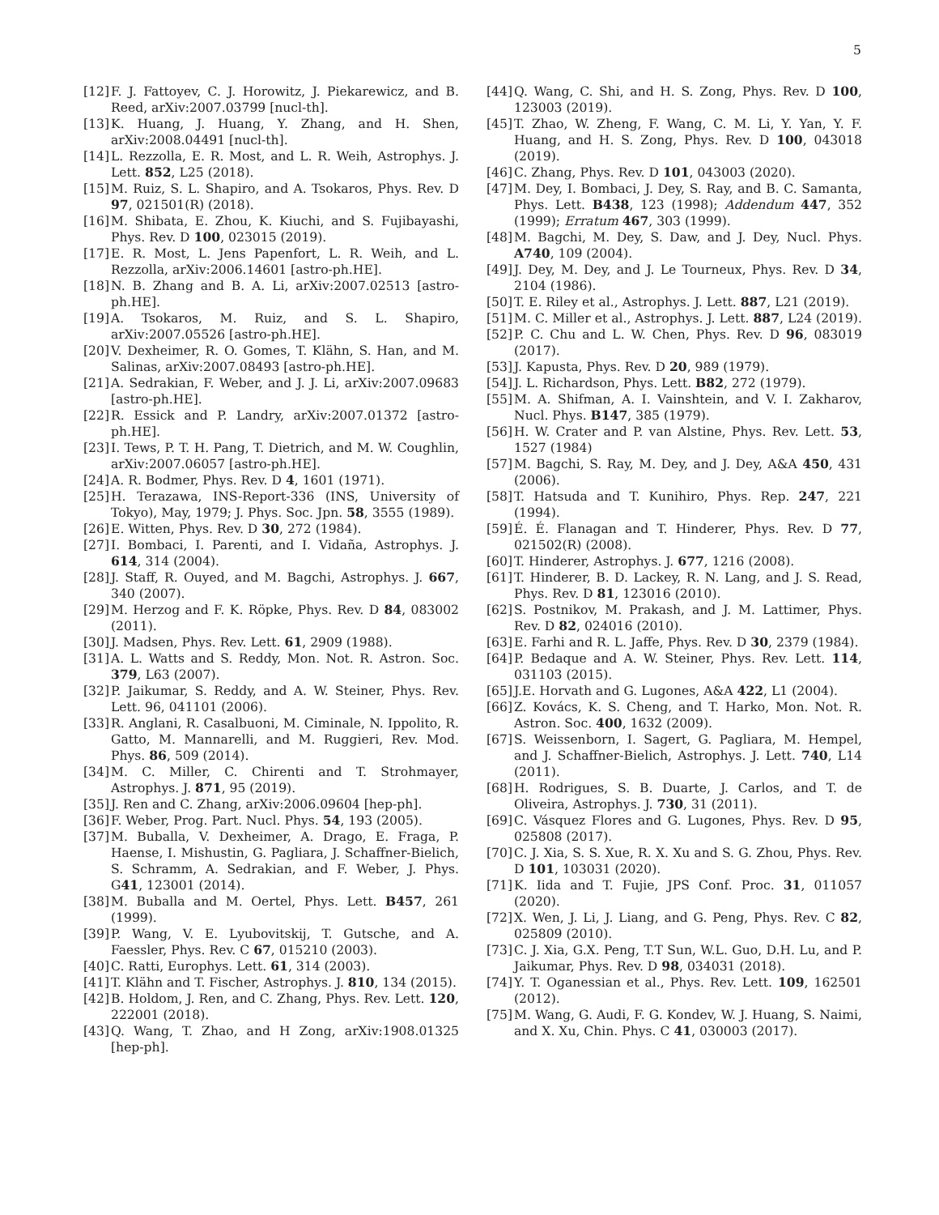5
[12] F. J. Fattoyev, C. J. Horowitz, J. Piekarewicz, and B. Reed, arXiv:2007.03799 [nucl-th].
[13] K. Huang, J. Huang, Y. Zhang, and H. Shen, arXiv:2008.04491 [nucl-th].
[14] L. Rezzolla, E. R. Most, and L. R. Weih, Astrophys. J. Lett. 852, L25 (2018).
[15] M. Ruiz, S. L. Shapiro, and A. Tsokaros, Phys. Rev. D 97, 021501(R) (2018).
[16] M. Shibata, E. Zhou, K. Kiuchi, and S. Fujibayashi, Phys. Rev. D 100, 023015 (2019).
[17] E. R. Most, L. Jens Papenfort, L. R. Weih, and L. Rezzolla, arXiv:2006.14601 [astro-ph.HE].
[18] N. B. Zhang and B. A. Li, arXiv:2007.02513 [astro-ph.HE].
[19] A. Tsokaros, M. Ruiz, and S. L. Shapiro, arXiv:2007.05526 [astro-ph.HE].
[20] V. Dexheimer, R. O. Gomes, T. Klähn, S. Han, and M. Salinas, arXiv:2007.08493 [astro-ph.HE].
[21] A. Sedrakian, F. Weber, and J. J. Li, arXiv:2007.09683 [astro-ph.HE].
[22] R. Essick and P. Landry, arXiv:2007.01372 [astro-ph.HE].
[23] I. Tews, P. T. H. Pang, T. Dietrich, and M. W. Coughlin, arXiv:2007.06057 [astro-ph.HE].
[24] A. R. Bodmer, Phys. Rev. D 4, 1601 (1971).
[25] H. Terazawa, INS-Report-336 (INS, University of Tokyo), May, 1979; J. Phys. Soc. Jpn. 58, 3555 (1989).
[26] E. Witten, Phys. Rev. D 30, 272 (1984).
[27] I. Bombaci, I. Parenti, and I. Vidaña, Astrophys. J. 614, 314 (2004).
[28] J. Staff, R. Ouyed, and M. Bagchi, Astrophys. J. 667, 340 (2007).
[29] M. Herzog and F. K. Röpke, Phys. Rev. D 84, 083002 (2011).
[30] J. Madsen, Phys. Rev. Lett. 61, 2909 (1988).
[31] A. L. Watts and S. Reddy, Mon. Not. R. Astron. Soc. 379, L63 (2007).
[32] P. Jaikumar, S. Reddy, and A. W. Steiner, Phys. Rev. Lett. 96, 041101 (2006).
[33] R. Anglani, R. Casalbuoni, M. Ciminale, N. Ippolito, R. Gatto, M. Mannarelli, and M. Ruggieri, Rev. Mod. Phys. 86, 509 (2014).
[34] M. C. Miller, C. Chirenti and T. Strohmayer, Astrophys. J. 871, 95 (2019).
[35] J. Ren and C. Zhang, arXiv:2006.09604 [hep-ph].
[36] F. Weber, Prog. Part. Nucl. Phys. 54, 193 (2005).
[37] M. Buballa, V. Dexheimer, A. Drago, E. Fraga, P. Haense, I. Mishustin, G. Pagliara, J. Schaffner-Bielich, S. Schramm, A. Sedrakian, and F. Weber, J. Phys. G41, 123001 (2014).
[38] M. Buballa and M. Oertel, Phys. Lett. B457, 261 (1999).
[39] P. Wang, V. E. Lyubovitskij, T. Gutsche, and A. Faessler, Phys. Rev. C 67, 015210 (2003).
[40] C. Ratti, Europhys. Lett. 61, 314 (2003).
[41] T. Klähn and T. Fischer, Astrophys. J. 810, 134 (2015).
[42] B. Holdom, J. Ren, and C. Zhang, Phys. Rev. Lett. 120, 222001 (2018).
[43] Q. Wang, T. Zhao, and H Zong, arXiv:1908.01325 [hep-ph].
[44] Q. Wang, C. Shi, and H. S. Zong, Phys. Rev. D 100, 123003 (2019).
[45] T. Zhao, W. Zheng, F. Wang, C. M. Li, Y. Yan, Y. F. Huang, and H. S. Zong, Phys. Rev. D 100, 043018 (2019).
[46] C. Zhang, Phys. Rev. D 101, 043003 (2020).
[47] M. Dey, I. Bombaci, J. Dey, S. Ray, and B. C. Samanta, Phys. Lett. B438, 123 (1998); Addendum 447, 352 (1999); Erratum 467, 303 (1999).
[48] M. Bagchi, M. Dey, S. Daw, and J. Dey, Nucl. Phys. A740, 109 (2004).
[49] J. Dey, M. Dey, and J. Le Tourneux, Phys. Rev. D 34, 2104 (1986).
[50] T. E. Riley et al., Astrophys. J. Lett. 887, L21 (2019).
[51] M. C. Miller et al., Astrophys. J. Lett. 887, L24 (2019).
[52] P. C. Chu and L. W. Chen, Phys. Rev. D 96, 083019 (2017).
[53] J. Kapusta, Phys. Rev. D 20, 989 (1979).
[54] J. L. Richardson, Phys. Lett. B82, 272 (1979).
[55] M. A. Shifman, A. I. Vainshtein, and V. I. Zakharov, Nucl. Phys. B147, 385 (1979).
[56] H. W. Crater and P. van Alstine, Phys. Rev. Lett. 53, 1527 (1984)
[57] M. Bagchi, S. Ray, M. Dey, and J. Dey, A&A 450, 431 (2006).
[58] T. Hatsuda and T. Kunihiro, Phys. Rep. 247, 221 (1994).
[59] É. É. Flanagan and T. Hinderer, Phys. Rev. D 77, 021502(R) (2008).
[60] T. Hinderer, Astrophys. J. 677, 1216 (2008).
[61] T. Hinderer, B. D. Lackey, R. N. Lang, and J. S. Read, Phys. Rev. D 81, 123016 (2010).
[62] S. Postnikov, M. Prakash, and J. M. Lattimer, Phys. Rev. D 82, 024016 (2010).
[63] E. Farhi and R. L. Jaffe, Phys. Rev. D 30, 2379 (1984).
[64] P. Bedaque and A. W. Steiner, Phys. Rev. Lett. 114, 031103 (2015).
[65] J.E. Horvath and G. Lugones, A&A 422, L1 (2004).
[66] Z. Kovács, K. S. Cheng, and T. Harko, Mon. Not. R. Astron. Soc. 400, 1632 (2009).
[67] S. Weissenborn, I. Sagert, G. Pagliara, M. Hempel, and J. Schaffner-Bielich, Astrophys. J. Lett. 740, L14 (2011).
[68] H. Rodrigues, S. B. Duarte, J. Carlos, and T. de Oliveira, Astrophys. J. 730, 31 (2011).
[69] C. Vásquez Flores and G. Lugones, Phys. Rev. D 95, 025808 (2017).
[70] C. J. Xia, S. S. Xue, R. X. Xu and S. G. Zhou, Phys. Rev. D 101, 103031 (2020).
[71] K. Iida and T. Fujie, JPS Conf. Proc. 31, 011057 (2020).
[72] X. Wen, J. Li, J. Liang, and G. Peng, Phys. Rev. C 82, 025809 (2010).
[73] C. J. Xia, G.X. Peng, T.T Sun, W.L. Guo, D.H. Lu, and P. Jaikumar, Phys. Rev. D 98, 034031 (2018).
[74] Y. T. Oganessian et al., Phys. Rev. Lett. 109, 162501 (2012).
[75] M. Wang, G. Audi, F. G. Kondev, W. J. Huang, S. Naimi, and X. Xu, Chin. Phys. C 41, 030003 (2017).